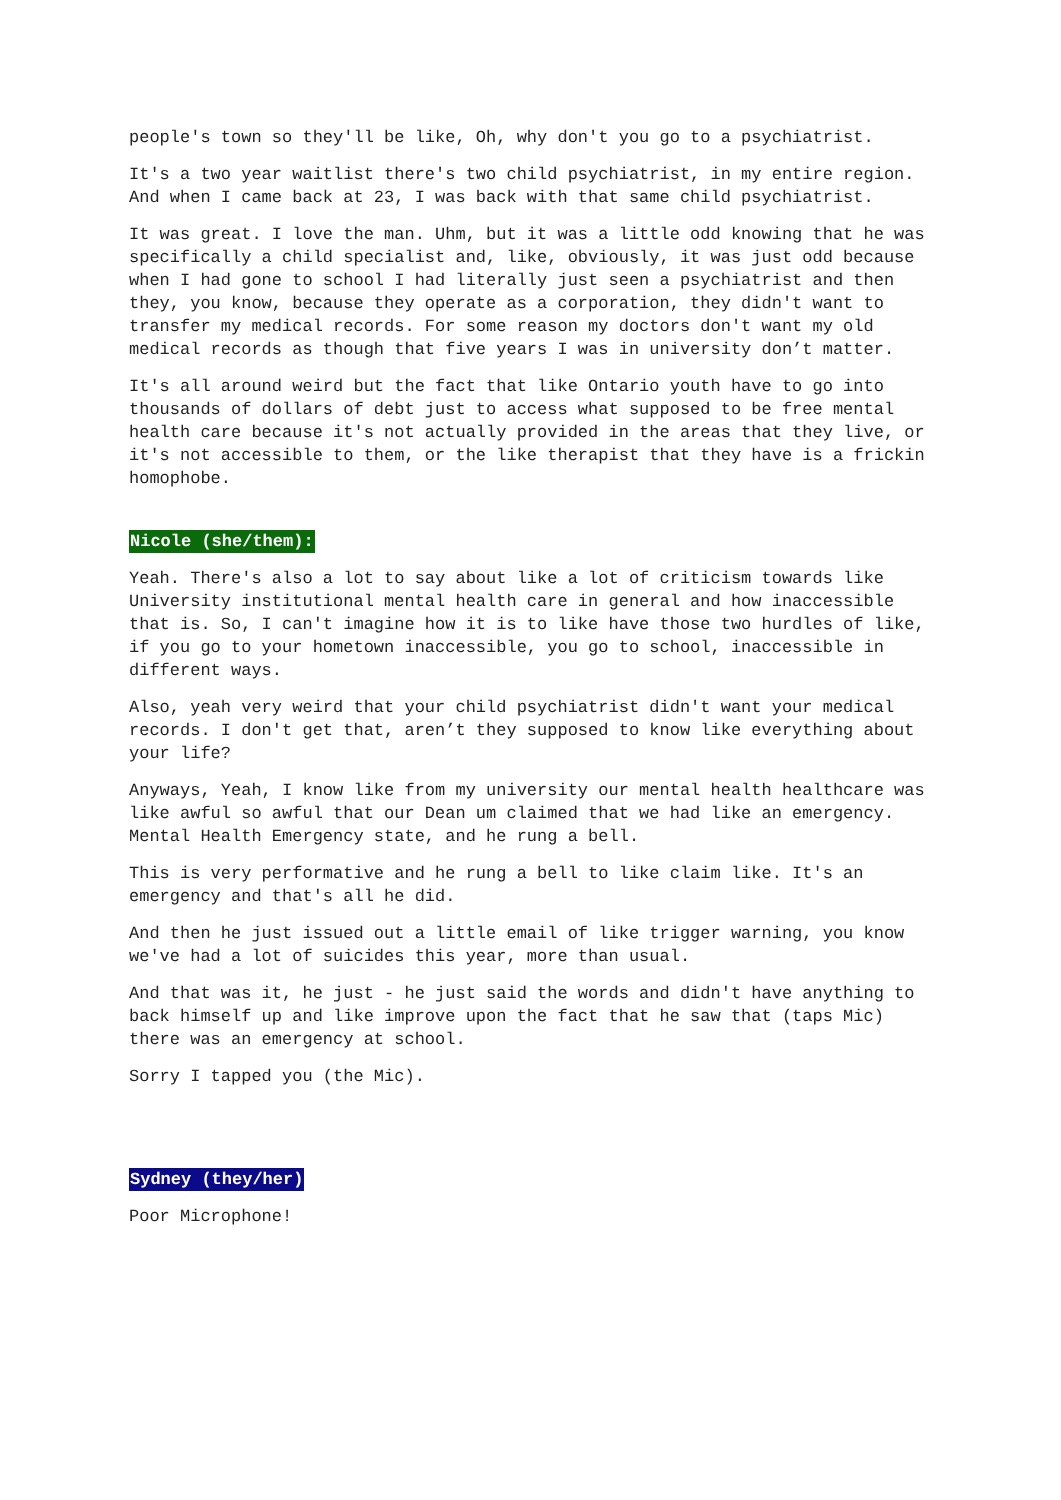people's town so they'll be like, Oh, why don't you go to a psychiatrist.
It's a two year waitlist there's two child psychiatrist, in my entire region. And when I came back at 23, I was back with that same child psychiatrist.
It was great. I love the man. Uhm, but it was a little odd knowing that he was specifically a child specialist and, like, obviously, it was just odd because when I had gone to school I had literally just seen a psychiatrist and then they, you know, because they operate as a corporation, they didn't want to transfer my medical records. For some reason my doctors don't want my old medical records as though that five years I was in university don’t matter.
It's all around weird but the fact that like Ontario youth have to go into thousands of dollars of debt just to access what supposed to be free mental health care because it's not actually provided in the areas that they live, or it's not accessible to them, or the like therapist that they have is a frickin homophobe.
Nicole (she/them):
Yeah. There's also a lot to say about like a lot of criticism towards like University institutional mental health care in general and how inaccessible that is. So, I can't imagine how it is to like have those two hurdles of like, if you go to your hometown inaccessible, you go to school, inaccessible in different ways.
Also, yeah very weird that your child psychiatrist didn't want your medical records. I don't get that, aren’t they supposed to know like everything about your life?
Anyways, Yeah, I know like from my university our mental health healthcare was like awful so awful that our Dean um claimed that we had like an emergency. Mental Health Emergency state, and he rung a bell.
This is very performative and he rung a bell to like claim like. It's an emergency and that's all he did.
And then he just issued out a little email of like trigger warning, you know we've had a lot of suicides this year, more than usual.
And that was it, he just - he just said the words and didn't have anything to back himself up and like improve upon the fact that he saw that (taps Mic) there was an emergency at school.
Sorry I tapped you (the Mic).
Sydney (they/her)
Poor Microphone!